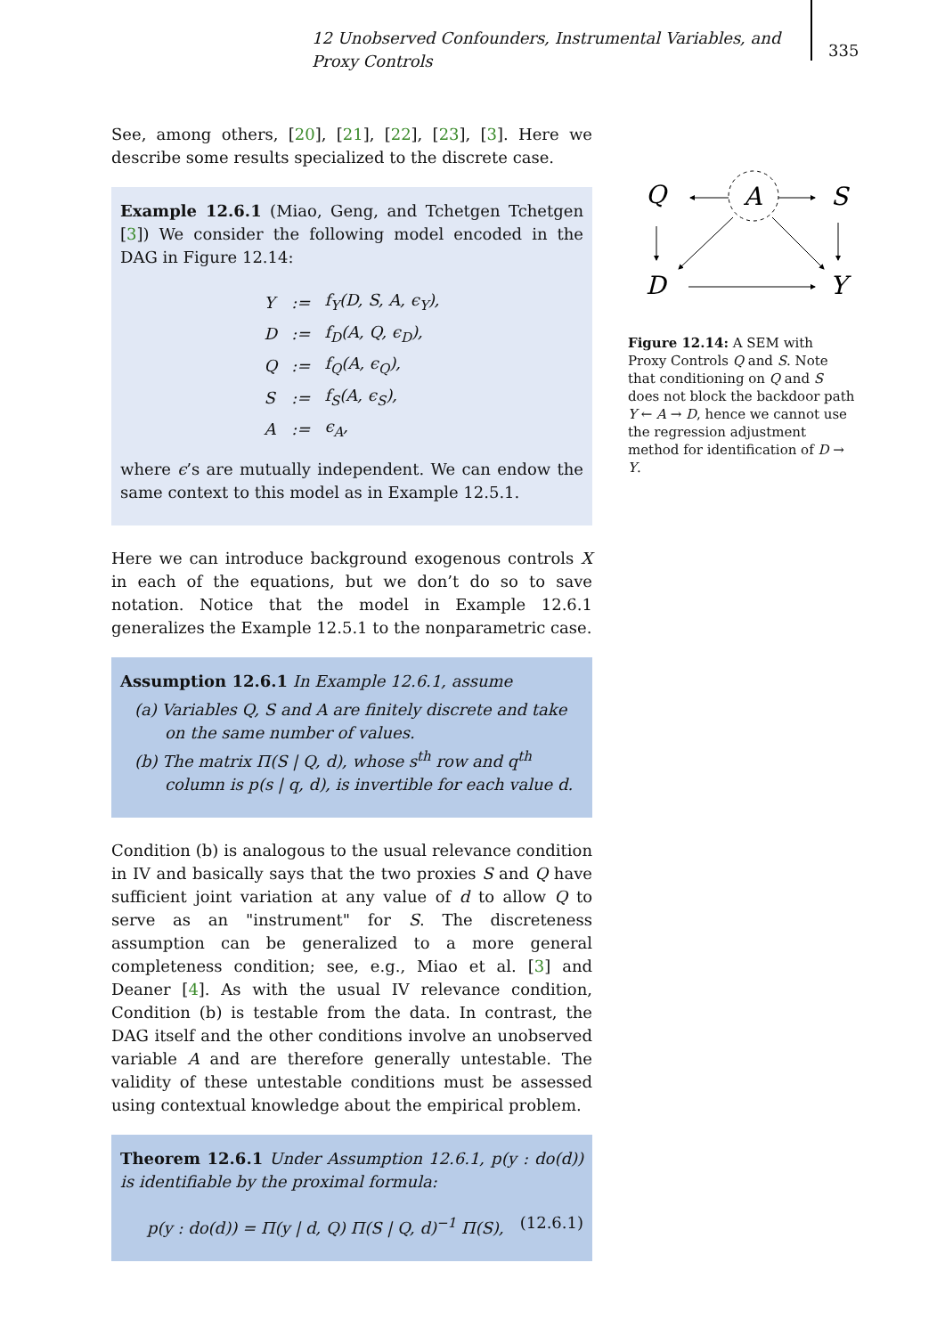12 Unobserved Confounders, Instrumental Variables, and Proxy Controls
335
See, among others, [20], [21], [22], [23], [3]. Here we describe some results specialized to the discrete case.
Example 12.6.1 (Miao, Geng, and Tchetgen Tchetgen [3]) We consider the following model encoded in the DAG in Figure 12.14:
| Y | := | f<sub>Y</sub>(D, S, A, ϵ<sub>Y</sub>), |
| D | := | f<sub>D</sub>(A, Q, ϵ<sub>D</sub>), |
| Q | := | f<sub>Q</sub>(A, ϵ<sub>Q</sub>), |
| S | := | f<sub>S</sub>(A, ϵ<sub>S</sub>), |
| A | := | ϵ<sub>A</sub>, |
where ϵ’s are mutually independent. We can endow the same context to this model as in Example 12.5.1.
Here we can introduce background exogenous controls X in each of the equations, but we don’t do so to save notation. Notice that the model in Example 12.6.1 generalizes the Example 12.5.1 to the nonparametric case.
Assumption 12.6.1 In Example 12.6.1, assume
(a) Variables Q, S and A are finitely discrete and take on the same number of values.
(b) The matrix Π(S | Q, d), whose s<sup>th</sup> row and q<sup>th</sup> column is p(s | q, d), is invertible for each value d.
Condition (b) is analogous to the usual relevance condition in IV and basically says that the two proxies S and Q have sufficient joint variation at any value of d to allow Q to serve as an "instrument" for S. The discreteness assumption can be generalized to a more general completeness condition; see, e.g., Miao et al. [3] and Deaner [4]. As with the usual IV relevance condition, Condition (b) is testable from the data. In contrast, the DAG itself and the other conditions involve an unobserved variable A and are therefore generally untestable. The validity of these untestable conditions must be assessed using contextual knowledge about the empirical problem.
Theorem 12.6.1 Under Assumption 12.6.1, p(y : do(d)) is identifiable by the proximal formula:
p(y : do(d)) = Π(y | d, Q) Π(S | Q, d)<sup>−1</sup> Π(S), (12.6.1)
Q
A
S
D
Y
Figure 12.14: A SEM with Proxy Controls Q and S. Note that conditioning on Q and S does not block the backdoor path Y ← A → D, hence we cannot use the regression adjustment method for identification of D → Y.